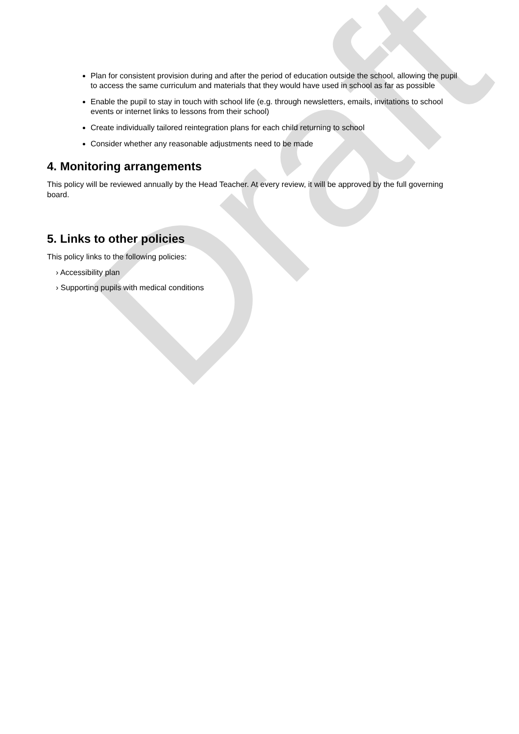Draft
Plan for consistent provision during and after the period of education outside the school, allowing the pupil to access the same curriculum and materials that they would have used in school as far as possible
Enable the pupil to stay in touch with school life (e.g. through newsletters, emails, invitations to school events or internet links to lessons from their school)
Create individually tailored reintegration plans for each child returning to school
Consider whether any reasonable adjustments need to be made
4. Monitoring arrangements
This policy will be reviewed annually by the Head Teacher. At every review, it will be approved by the full governing board.
5. Links to other policies
This policy links to the following policies:
› Accessibility plan
› Supporting pupils with medical conditions